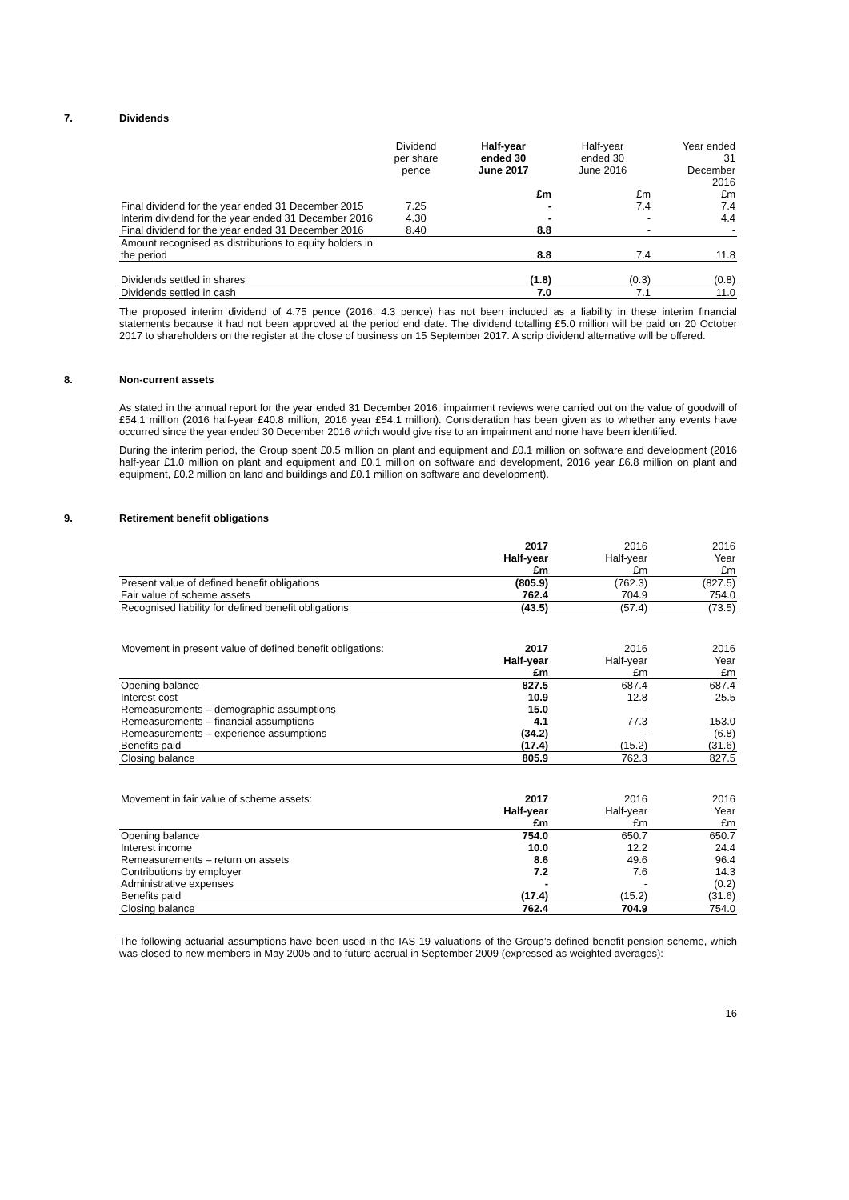7. Dividends
| | Dividend per share pence | Half-year ended 30 June 2017 | Half-year ended 30 June 2016 | Year ended 31 December 2016 |
| | | £m | £m | £m |
| Final dividend for the year ended 31 December 2015 | 7.25 | - | 7.4 | 7.4 |
| Interim dividend for the year ended 31 December 2016 | 4.30 | - | - | 4.4 |
| Final dividend for the year ended 31 December 2016 | 8.40 | 8.8 | - | - |
| Amount recognised as distributions to equity holders in the period | | 8.8 | 7.4 | 11.8 |
| Dividends settled in shares | | (1.8) | (0.3) | (0.8) |
| Dividends settled in cash | | 7.0 | 7.1 | 11.0 |
The proposed interim dividend of 4.75 pence (2016: 4.3 pence) has not been included as a liability in these interim financial statements because it had not been approved at the period end date. The dividend totalling £5.0 million will be paid on 20 October 2017 to shareholders on the register at the close of business on 15 September 2017. A scrip dividend alternative will be offered.
8. Non-current assets
As stated in the annual report for the year ended 31 December 2016, impairment reviews were carried out on the value of goodwill of £54.1 million (2016 half-year £40.8 million, 2016 year £54.1 million). Consideration has been given as to whether any events have occurred since the year ended 30 December 2016 which would give rise to an impairment and none have been identified.
During the interim period, the Group spent £0.5 million on plant and equipment and £0.1 million on software and development (2016 half-year £1.0 million on plant and equipment and £0.1 million on software and development, 2016 year £6.8 million on plant and equipment, £0.2 million on land and buildings and £0.1 million on software and development).
9. Retirement benefit obligations
| | 2017 Half-year £m | 2016 Half-year £m | 2016 Year £m |
| Present value of defined benefit obligations | (805.9) | (762.3) | (827.5) |
| Fair value of scheme assets | 762.4 | 704.9 | 754.0 |
| Recognised liability for defined benefit obligations | (43.5) | (57.4) | (73.5) |
| Movement in present value of defined benefit obligations: | 2017 Half-year £m | 2016 Half-year £m | 2016 Year £m |
| Opening balance | 827.5 | 687.4 | 687.4 |
| Interest cost | 10.9 | 12.8 | 25.5 |
| Remeasurements – demographic assumptions | 15.0 | - | - |
| Remeasurements – financial assumptions | 4.1 | 77.3 | 153.0 |
| Remeasurements – experience assumptions | (34.2) | - | (6.8) |
| Benefits paid | (17.4) | (15.2) | (31.6) |
| Closing balance | 805.9 | 762.3 | 827.5 |
| Movement in fair value of scheme assets: | 2017 Half-year £m | 2016 Half-year £m | 2016 Year £m |
| Opening balance | 754.0 | 650.7 | 650.7 |
| Interest income | 10.0 | 12.2 | 24.4 |
| Remeasurements – return on assets | 8.6 | 49.6 | 96.4 |
| Contributions by employer | 7.2 | 7.6 | 14.3 |
| Administrative expenses | - | - | (0.2) |
| Benefits paid | (17.4) | (15.2) | (31.6) |
| Closing balance | 762.4 | 704.9 | 754.0 |
The following actuarial assumptions have been used in the IAS 19 valuations of the Group’s defined benefit pension scheme, which was closed to new members in May 2005 and to future accrual in September 2009 (expressed as weighted averages):
16